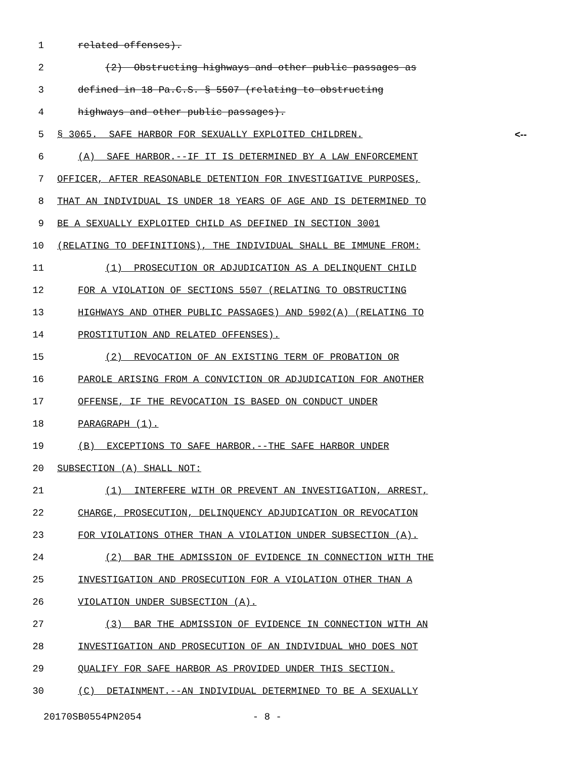1 related offenses).
2 (2) Obstructing highways and other public passages as
3 defined in 18 Pa.C.S. § 5507 (relating to obstructing
4 highways and other public passages).
5 § 3065. SAFE HARBOR FOR SEXUALLY EXPLOITED CHILDREN. <--
6 (A) SAFE HARBOR.--IF IT IS DETERMINED BY A LAW ENFORCEMENT
7 OFFICER, AFTER REASONABLE DETENTION FOR INVESTIGATIVE PURPOSES,
8 THAT AN INDIVIDUAL IS UNDER 18 YEARS OF AGE AND IS DETERMINED TO
9 BE A SEXUALLY EXPLOITED CHILD AS DEFINED IN SECTION 3001
10 (RELATING TO DEFINITIONS), THE INDIVIDUAL SHALL BE IMMUNE FROM:
11 (1) PROSECUTION OR ADJUDICATION AS A DELINQUENT CHILD
12 FOR A VIOLATION OF SECTIONS 5507 (RELATING TO OBSTRUCTING
13 HIGHWAYS AND OTHER PUBLIC PASSAGES) AND 5902(A) (RELATING TO
14 PROSTITUTION AND RELATED OFFENSES).
15 (2) REVOCATION OF AN EXISTING TERM OF PROBATION OR
16 PAROLE ARISING FROM A CONVICTION OR ADJUDICATION FOR ANOTHER
17 OFFENSE, IF THE REVOCATION IS BASED ON CONDUCT UNDER
18 PARAGRAPH (1).
19 (B) EXCEPTIONS TO SAFE HARBOR.--THE SAFE HARBOR UNDER
20 SUBSECTION (A) SHALL NOT:
21 (1) INTERFERE WITH OR PREVENT AN INVESTIGATION, ARREST,
22 CHARGE, PROSECUTION, DELINQUENCY ADJUDICATION OR REVOCATION
23 FOR VIOLATIONS OTHER THAN A VIOLATION UNDER SUBSECTION (A).
24 (2) BAR THE ADMISSION OF EVIDENCE IN CONNECTION WITH THE
25 INVESTIGATION AND PROSECUTION FOR A VIOLATION OTHER THAN A
26 VIOLATION UNDER SUBSECTION (A).
27 (3) BAR THE ADMISSION OF EVIDENCE IN CONNECTION WITH AN
28 INVESTIGATION AND PROSECUTION OF AN INDIVIDUAL WHO DOES NOT
29 QUALIFY FOR SAFE HARBOR AS PROVIDED UNDER THIS SECTION.
30 (C) DETAINMENT.--AN INDIVIDUAL DETERMINED TO BE A SEXUALLY
20170SB0554PN2054 - 8 -